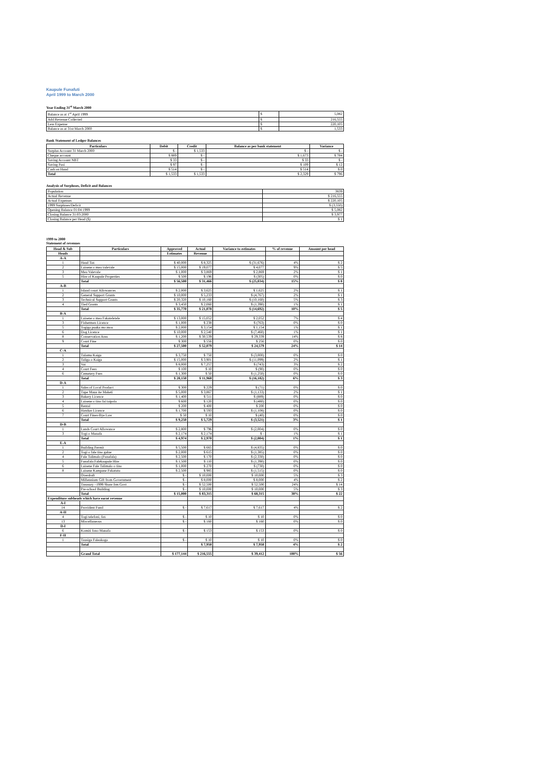Kaupule Funafuti
April 1999 to March 2000
Year Ending 31<sup>st</sup> March 2000
| Balance as at 1<sup>st</sup> April 1999 | $ | 5,082 |
| Add Revenue Collected | $ | 216,555 |
| Less Expense | $ | 220,105 |
| Balance as at 31st March 2000 | $ | 1,533 |
Bank Statement of Ledger Balances
| Particulars | Debit | Credit | Balance as per bank statement | Variance |
| --- | --- | --- | --- | --- |
| Surplus Account 31 March 2000 | $ - | $ 1,533 | $ - | $ - |
| Cheque account | $ 889 | $ - | $ 1,673 | $ 784 |
| Saving Account NBT | $ 33 | $ - | $ 33 | $ - |
| Saving Fusi | $ 97 | $ - | $ 109 | $ 12 |
| Cash on Hand | $ 514 | $ - | $ 514 | $ 0 |
| Total | $ 1,533 | $ 1,533 | $ 2,329 | $ 796 |
Analysis of Surpluses, Deficit and Balances
| Population | 3839 |
| Actual Revenue | $ 216,555 |
| Actual Expenses | $ 220,105 |
| 1999 Surpluses/Deficit | $ (3,550) |
| Opening Balance 01:04:1999 | $ 5,082 |
| Closing Balance 31:03:2000 | $ 3,977 |
| Closing Balance per Head ($) | $ 1 |
1999 to 2000
Statement of revenues
| Head & Sub | Particulars | Approved | Actual | Variance to estimates | % of revenue | Amount per head |
| --- | --- | --- | --- | --- | --- | --- |
| Heads | | Estimates | Revenue | | | |
| A-A | | | | | | |
| 1 | Head Tax | $ 40,000 | $ 8,325 | $ (31,676) | 4% | $ 2 |
| 2 | Laisene o mea valevale | $ 15,000 | $ 19,077 | $ 4,077 | 9% | $ 5 |
| 3 | Mea Valevale | $ 1,000 | $ 3,869 | $ 2,869 | 2% | $ 1 |
| 5 | Hire of Kaupule Properties | $ 500 | $ 196 | $ (305) | 0% | $ 0 |
| | Total | $ 56,500 | $ 31,466 | $ (25,034) | 15% | $ 8 |
| A-B | | | | | | |
| 1 | Island court Allowances | $ 2,000 | $ 3,625 | $ 1,625 | 2% | $ 1 |
| 2 | General Support Grants | $ 10,000 | $ 5,233 | $ (4,767) | 2% | $ 1 |
| 3 | Technical Support Grants | $ 20,320 | $ 10,160 | $ (10,160) | 5% | $ 3 |
| 4 | Tied Grants | $ 3,450 | $ 2,060 | $ (1,390) | 1% | $ 1 |
| | Total | $ 35,770 | $ 21,078 | $ (14,692) | 10% | $ 5 |
| B-A | | | | | | |
| 1 | Laisene o mea Fakateletele | $ 13,000 | $ 15,052 | $ 2,052 | 7% | $ 4 |
| 3 | Fishermen Licence | $ 1,000 | $ 238 | $ (763) | 0% | $ 0 |
| 5 | Togiga puaka mo moa | $ 2,000 | $ 3,154 | $ 1,154 | 1% | $ 1 |
| 6 | Dog Licence | $ 10,000 | $ 2,540 | $ (7,460) | 1% | $ 1 |
| 8 | Conservation Area | $ 1,200 | $ 30,539 | $ 29,339 | 14% | $ 8 |
| 9 | Court Fine | $ 300 | $ 556 | $ 256 | 0% | $ 0 |
| | Total | $ 27,500 | $ 52,079 | $ 24,579 | 24% | $ 14 |
| C-A | | | | | | |
| 1 | Tulamu Kaiga | $ 3,750 | $ 750 | $ (3,000) | 0% | $ 0 |
| 2 | Taliga o Kaiga | $ 15,000 | $ 3,901 | $ (11,099) | 2% | $ 1 |
| 3 | Vai | $ 8,000 | $ 7,257 | $ (743) | 3% | $ 2 |
| 4 | Court Fees | $ 100 | $ 10 | $ (90) | 0% | $ 0 |
| 6 | Cemetery Fees | $ 1,300 | $ 50 | $ (1,250) | 0% | $ 0 |
| | Total | $ 28,150 | $ 11,968 | $ (16,182) | 6% | $ 3 |
| D-A | | | | | | |
| 1 | Sales of Local Product | $ 300 | $ 229 | $ (71) | 0% | $ 0 |
| 2 | Tupe Maua ite Maketi | $ 5,000 | $ 3,867 | $ (1,133) | 2% | $ 1 |
| 3 | Bakery Licence | $ 1,400 | $ 511 | $ (889) | 0% | $ 0 |
| 4 | Laisene o tino fai taipola | $ 600 | $ 120 | $ (480) | 0% | $ 0 |
| 5 | Rental | $ 200 | $ 400 | $ 200 | 0% | $ 0 |
| 6 | Hawker Licence | $ 1,700 | $ 593 | $ (1,108) | 0% | $ 0 |
| 7 | Court Fines-Bye Law | $ 50 | $ 10 | $ (40) | 0% | $ 0 |
| | Total | $ 9,250 | $ 5,729 | $ (3,521) | 3% | $ 1 |
| D-B | | | | | | |
| 1 | Lands Court Allowance | $ 2,800 | $ 796 | $ (2,004) | 0% | $ 0 |
| 3 | Togi o Manafa | $ 2,174 | $ 2,174 | $ - | 1% | $ 1 |
| | Total | $ 4,974 | $ 2,970 | $ (2,004) | 1% | $ 1 |
| E-A | | | | | | |
| 1 | Building Permit | $ 5,500 | $ 665 | $ (4,835) | 0% | $ 0 |
| 2 | Togi o fale tino galue | $ 2,000 | $ 615 | $ (1,385) | 0% | $ 0 |
| 4 | Fale Talimalo (Funafala) | $ 2,500 | $ 170 | $ (2,330) | 0% | $ 0 |
| 5 | Funafala Falekaupule Hire | $ 1,500 | $ 110 | $ (1,390) | 0% | $ 0 |
| 6 | Laisene Fale Talimalo o tino | $ 1,000 | $ 270 | $ (730) | 0% | $ 0 |
| 8 | Laisene Kampane Fakatutu | $ 2,500 | $ 985 | $ (1,515) | 0% | $ 0 |
| | Overdraft | $ - | $ 10,000 | $ 10,000 | 5% | $ 3 |
| | Millennium Gift from Government | $ - | $ 8,000 | $ 8,000 | 4% | $ 2 |
| | Treasury –1999 Share frm Govt | $ - | $ 52,500 | $ 52,500 | 24% | $ 14 |
| | Pre-school Building | $ - | $ 10,000 | $ 10,000 | 5% | $ 3 |
| | Total | $ 15,000 | $ 83,315 | $ 68,315 | 38% | $ 22 |
| Expenditure subheads which have earnt revenue | | | | | | |
| A-I | | | | | | |
| 14 | Provident Fund | $ - | $ 7,617 | $ 7,617 | 4% | $ 2 |
| A-II | | | | | | |
| 4 | Togi telefoni, fax | $ - | $ 10 | $ 10 | 0% | $ 0 |
| 13 | Miscellaneous | $ - | $ 160 | $ 160 | 0% | $ 0 |
| D-I | | | | | | |
| 6 | Komiti fono Manafa | $ - | $ 153 | $ 153 | 0% | $ 0 |
| F-II | | | | | | |
| 1 | Tausiga Faleakoga | $ - | $ 10 | $ 10 | 0% | $ 0 |
| | Total | | $ 7,950 | $ 7,950 | 4% | $ 2 |
| | Grand Total | $ 177,144 | $ 216,555 | $ 39,412 | 100% | $ 56 |